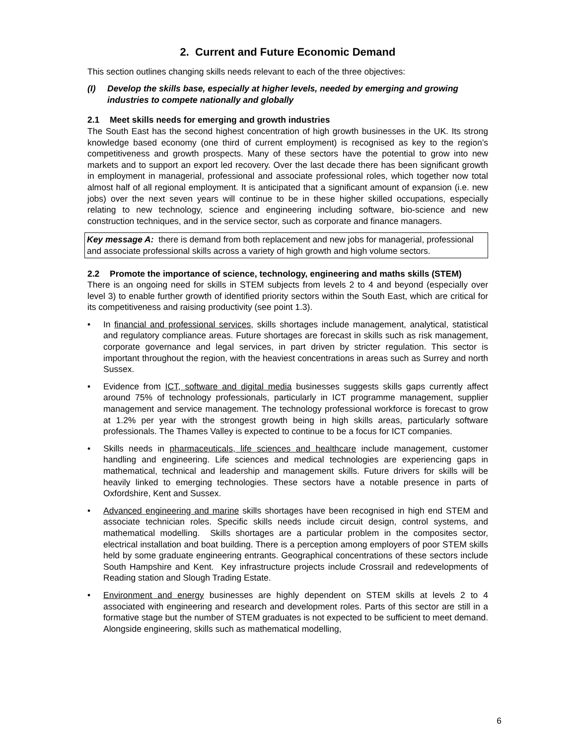2. Current and Future Economic Demand
This section outlines changing skills needs relevant to each of the three objectives:
(I) Develop the skills base, especially at higher levels, needed by emerging and growing industries to compete nationally and globally
2.1 Meet skills needs for emerging and growth industries
The South East has the second highest concentration of high growth businesses in the UK. Its strong knowledge based economy (one third of current employment) is recognised as key to the region’s competitiveness and growth prospects. Many of these sectors have the potential to grow into new markets and to support an export led recovery. Over the last decade there has been significant growth in employment in managerial, professional and associate professional roles, which together now total almost half of all regional employment. It is anticipated that a significant amount of expansion (i.e. new jobs) over the next seven years will continue to be in these higher skilled occupations, especially relating to new technology, science and engineering including software, bio-science and new construction techniques, and in the service sector, such as corporate and finance managers.
Key message A: there is demand from both replacement and new jobs for managerial, professional and associate professional skills across a variety of high growth and high volume sectors.
2.2 Promote the importance of science, technology, engineering and maths skills (STEM)
There is an ongoing need for skills in STEM subjects from levels 2 to 4 and beyond (especially over level 3) to enable further growth of identified priority sectors within the South East, which are critical for its competitiveness and raising productivity (see point 1.3).
• In financial and professional services, skills shortages include management, analytical, statistical and regulatory compliance areas. Future shortages are forecast in skills such as risk management, corporate governance and legal services, in part driven by stricter regulation. This sector is important throughout the region, with the heaviest concentrations in areas such as Surrey and north Sussex.
• Evidence from ICT, software and digital media businesses suggests skills gaps currently affect around 75% of technology professionals, particularly in ICT programme management, supplier management and service management. The technology professional workforce is forecast to grow at 1.2% per year with the strongest growth being in high skills areas, particularly software professionals. The Thames Valley is expected to continue to be a focus for ICT companies.
• Skills needs in pharmaceuticals, life sciences and healthcare include management, customer handling and engineering. Life sciences and medical technologies are experiencing gaps in mathematical, technical and leadership and management skills. Future drivers for skills will be heavily linked to emerging technologies. These sectors have a notable presence in parts of Oxfordshire, Kent and Sussex.
• Advanced engineering and marine skills shortages have been recognised in high end STEM and associate technician roles. Specific skills needs include circuit design, control systems, and mathematical modelling. Skills shortages are a particular problem in the composites sector, electrical installation and boat building. There is a perception among employers of poor STEM skills held by some graduate engineering entrants. Geographical concentrations of these sectors include South Hampshire and Kent. Key infrastructure projects include Crossrail and redevelopments of Reading station and Slough Trading Estate.
• Environment and energy businesses are highly dependent on STEM skills at levels 2 to 4 associated with engineering and research and development roles. Parts of this sector are still in a formative stage but the number of STEM graduates is not expected to be sufficient to meet demand. Alongside engineering, skills such as mathematical modelling,
6